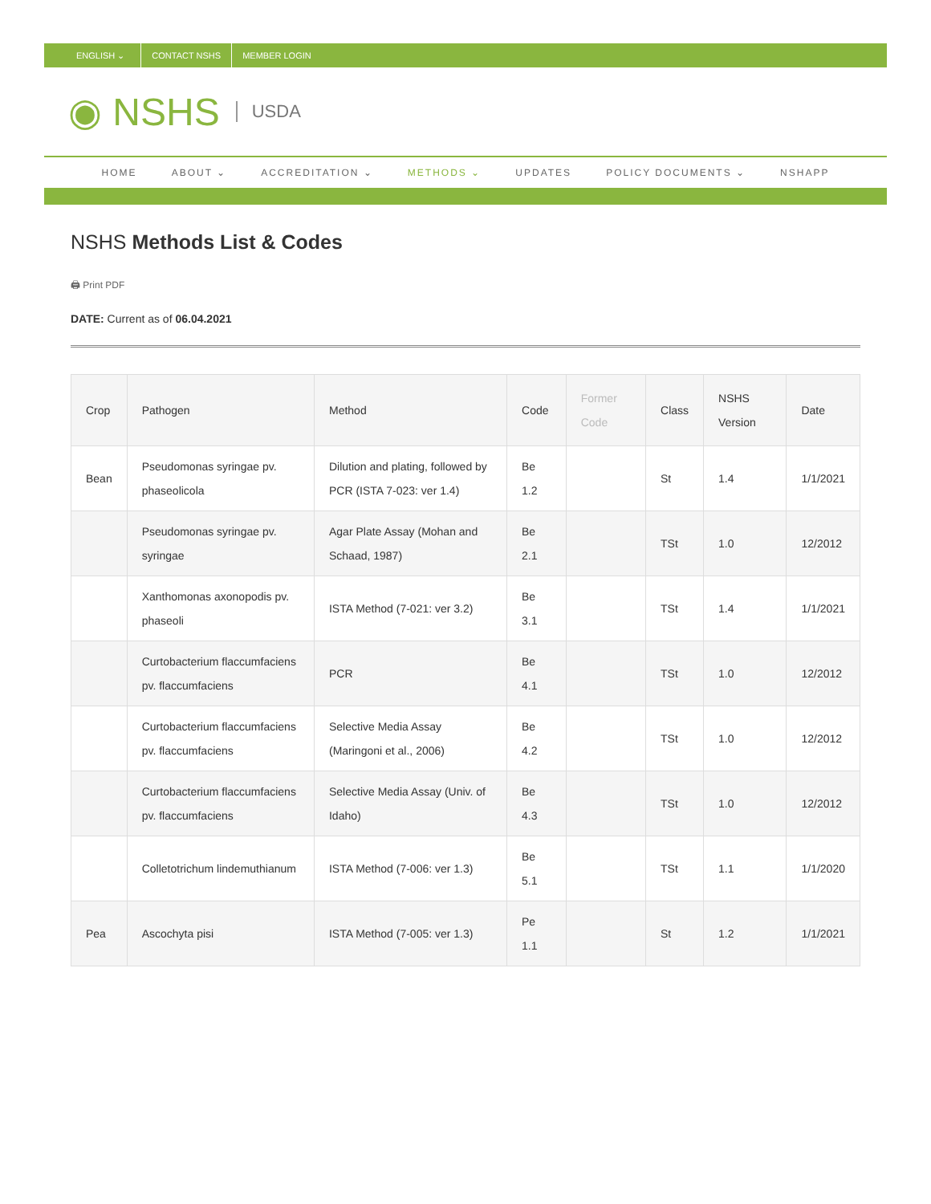ENGLISH ⌄ CONTACT NSHS MEMBER LOGIN
◉ NSHS USDA
HOME ABOUT ⌄ ACCREDITATION ⌄ METHODS ⌄ UPDATES POLICY DOCUMENTS ⌄ NSHAPP
NSHS Methods List & Codes
🖨 Print PDF
DATE: Current as of 06.04.2021
| Crop | Pathogen | Method | Code | Former Code | Class | NSHS Version | Date |
| --- | --- | --- | --- | --- | --- | --- | --- |
| Bean | Pseudomonas syringae pv. phaseolicola | Dilution and plating, followed by PCR (ISTA 7-023: ver 1.4) | Be 1.2 | | St | 1.4 | 1/1/2021 |
| | Pseudomonas syringae pv. syringae | Agar Plate Assay (Mohan and Schaad, 1987) | Be 2.1 | | TSt | 1.0 | 12/2012 |
| | Xanthomonas axonopodis pv. phaseoli | ISTA Method (7-021: ver 3.2) | Be 3.1 | | TSt | 1.4 | 1/1/2021 |
| | Curtobacterium flaccumfaciens pv. flaccumfaciens | PCR | Be 4.1 | | TSt | 1.0 | 12/2012 |
| | Curtobacterium flaccumfaciens pv. flaccumfaciens | Selective Media Assay (Maringoni et al., 2006) | Be 4.2 | | TSt | 1.0 | 12/2012 |
| | Curtobacterium flaccumfaciens pv. flaccumfaciens | Selective Media Assay (Univ. of Idaho) | Be 4.3 | | TSt | 1.0 | 12/2012 |
| | Colletotrichum lindemuthianum | ISTA Method (7-006: ver 1.3) | Be 5.1 | | TSt | 1.1 | 1/1/2020 |
| Pea | Ascochyta pisi | ISTA Method (7-005: ver 1.3) | Pe 1.1 | | St | 1.2 | 1/1/2021 |